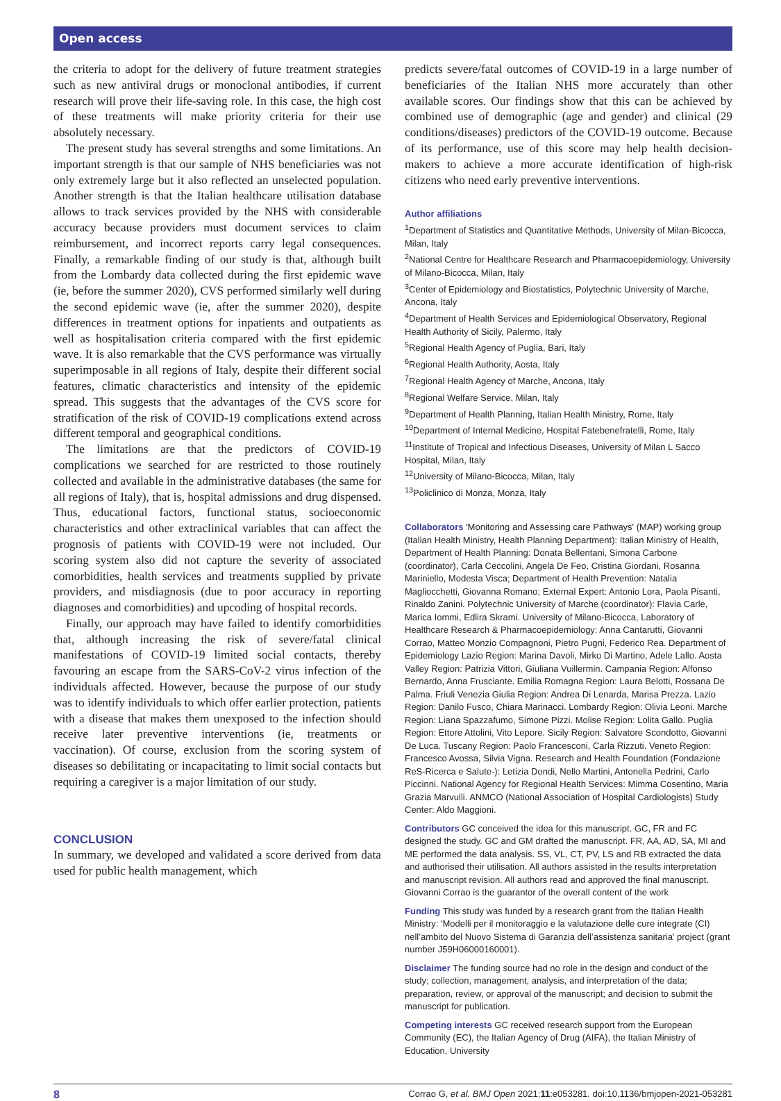Open access
the criteria to adopt for the delivery of future treatment strategies such as new antiviral drugs or monoclonal antibodies, if current research will prove their life-saving role. In this case, the high cost of these treatments will make priority criteria for their use absolutely necessary.
The present study has several strengths and some limitations. An important strength is that our sample of NHS beneficiaries was not only extremely large but it also reflected an unselected population. Another strength is that the Italian healthcare utilisation database allows to track services provided by the NHS with considerable accuracy because providers must document services to claim reimbursement, and incorrect reports carry legal consequences. Finally, a remarkable finding of our study is that, although built from the Lombardy data collected during the first epidemic wave (ie, before the summer 2020), CVS performed similarly well during the second epidemic wave (ie, after the summer 2020), despite differences in treatment options for inpatients and outpatients as well as hospitalisation criteria compared with the first epidemic wave. It is also remarkable that the CVS performance was virtually superimposable in all regions of Italy, despite their different social features, climatic characteristics and intensity of the epidemic spread. This suggests that the advantages of the CVS score for stratification of the risk of COVID-19 complications extend across different temporal and geographical conditions.
The limitations are that the predictors of COVID-19 complications we searched for are restricted to those routinely collected and available in the administrative databases (the same for all regions of Italy), that is, hospital admissions and drug dispensed. Thus, educational factors, functional status, socioeconomic characteristics and other extraclinical variables that can affect the prognosis of patients with COVID-19 were not included. Our scoring system also did not capture the severity of associated comorbidities, health services and treatments supplied by private providers, and misdiagnosis (due to poor accuracy in reporting diagnoses and comorbidities) and upcoding of hospital records.
Finally, our approach may have failed to identify comorbidities that, although increasing the risk of severe/fatal clinical manifestations of COVID-19 limited social contacts, thereby favouring an escape from the SARS-CoV-2 virus infection of the individuals affected. However, because the purpose of our study was to identify individuals to which offer earlier protection, patients with a disease that makes them unexposed to the infection should receive later preventive interventions (ie, treatments or vaccination). Of course, exclusion from the scoring system of diseases so debilitating or incapacitating to limit social contacts but requiring a caregiver is a major limitation of our study.
CONCLUSION
In summary, we developed and validated a score derived from data used for public health management, which
predicts severe/fatal outcomes of COVID-19 in a large number of beneficiaries of the Italian NHS more accurately than other available scores. Our findings show that this can be achieved by combined use of demographic (age and gender) and clinical (29 conditions/diseases) predictors of the COVID-19 outcome. Because of its performance, use of this score may help health decision-makers to achieve a more accurate identification of high-risk citizens who need early preventive interventions.
Author affiliations
<sup>1</sup> Department of Statistics and Quantitative Methods, University of Milan-Bicocca, Milan, Italy
<sup>2</sup> National Centre for Healthcare Research and Pharmacoepidemiology, University of Milano-Bicocca, Milan, Italy
<sup>3</sup> Center of Epidemiology and Biostatistics, Polytechnic University of Marche, Ancona, Italy
<sup>4</sup> Department of Health Services and Epidemiological Observatory, Regional Health Authority of Sicily, Palermo, Italy
<sup>5</sup> Regional Health Agency of Puglia, Bari, Italy
<sup>6</sup> Regional Health Authority, Aosta, Italy
<sup>7</sup> Regional Health Agency of Marche, Ancona, Italy
<sup>8</sup> Regional Welfare Service, Milan, Italy
<sup>9</sup> Department of Health Planning, Italian Health Ministry, Rome, Italy
<sup>10</sup> Department of Internal Medicine, Hospital Fatebenefratelli, Rome, Italy
<sup>11</sup> Institute of Tropical and Infectious Diseases, University of Milan L Sacco Hospital, Milan, Italy
<sup>12</sup> University of Milano-Bicocca, Milan, Italy
<sup>13</sup> Policlinico di Monza, Monza, Italy
Collaborators 'Monitoring and Assessing care Pathways' (MAP) working group (Italian Health Ministry, Health Planning Department): Italian Ministry of Health, Department of Health Planning: Donata Bellentani, Simona Carbone (coordinator), Carla Ceccolini, Angela De Feo, Cristina Giordani, Rosanna Mariniello, Modesta Visca; Department of Health Prevention: Natalia Magliocchetti, Giovanna Romano; External Expert: Antonio Lora, Paola Pisanti, Rinaldo Zanini. Polytechnic University of Marche (coordinator): Flavia Carle, Marica Iommi, Edlira Skrami. University of Milano-Bicocca, Laboratory of Healthcare Research & Pharmacoepidemiology: Anna Cantarutti, Giovanni Corrao, Matteo Monzio Compagnoni, Pietro Pugni, Federico Rea. Department of Epidemiology Lazio Region: Marina Davoli, Mirko Di Martino, Adele Lallo. Aosta Valley Region: Patrizia Vittori, Giuliana Vuillermin. Campania Region: Alfonso Bernardo, Anna Frusciante. Emilia Romagna Region: Laura Belotti, Rossana De Palma. Friuli Venezia Giulia Region: Andrea Di Lenarda, Marisa Prezza. Lazio Region: Danilo Fusco, Chiara Marinacci. Lombardy Region: Olivia Leoni. Marche Region: Liana Spazzafumo, Simone Pizzi. Molise Region: Lolita Gallo. Puglia Region: Ettore Attolini, Vito Lepore. Sicily Region: Salvatore Scondotto, Giovanni De Luca. Tuscany Region: Paolo Francesconi, Carla Rizzuti. Veneto Region: Francesco Avossa, Silvia Vigna. Research and Health Foundation (Fondazione ReS-Ricerca e Salute-): Letizia Dondi, Nello Martini, Antonella Pedrini, Carlo Piccinni. National Agency for Regional Health Services: Mimma Cosentino, Maria Grazia Marvulli. ANMCO (National Association of Hospital Cardiologists) Study Center: Aldo Maggioni.
Contributors GC conceived the idea for this manuscript. GC, FR and FC designed the study. GC and GM drafted the manuscript. FR, AA, AD, SA, MI and ME performed the data analysis. SS, VL, CT, PV, LS and RB extracted the data and authorised their utilisation. All authors assisted in the results interpretation and manuscript revision. All authors read and approved the final manuscript. Giovanni Corrao is the guarantor of the overall content of the work
Funding This study was funded by a research grant from the Italian Health Ministry: 'Modelli per il monitoraggio e la valutazione delle cure integrate (CI) nell’ambito del Nuovo Sistema di Garanzia dell’assistenza sanitaria' project (grant number J59H06000160001).
Disclaimer The funding source had no role in the design and conduct of the study; collection, management, analysis, and interpretation of the data; preparation, review, or approval of the manuscript; and decision to submit the manuscript for publication.
Competing interests GC received research support from the European Community (EC), the Italian Agency of Drug (AIFA), the Italian Ministry of Education, University
8 Corrao G, et al. BMJ Open 2021;11:e053281. doi:10.1136/bmjopen-2021-053281